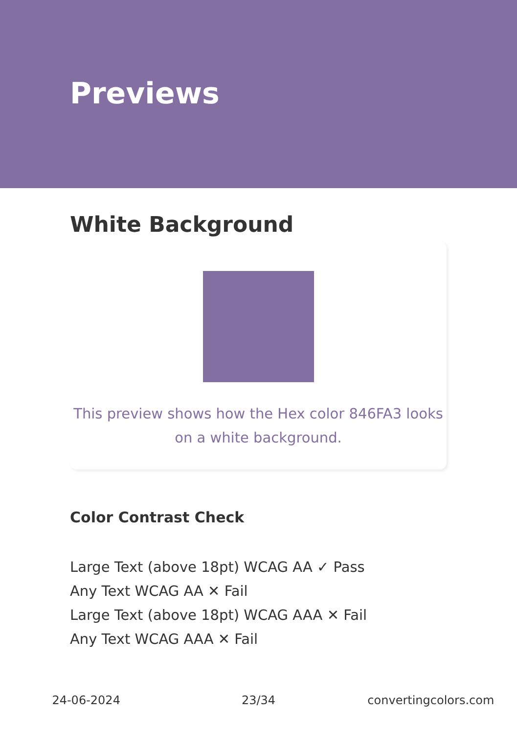Previews
White Background
This preview shows how the Hex color 846FA3 looks on a white background.
Color Contrast Check
Large Text (above 18pt) WCAG AA ✓ Pass
Any Text WCAG AA ✕ Fail
Large Text (above 18pt) WCAG AAA ✕ Fail
Any Text WCAG AAA ✕ Fail
24-06-2024 23/34 convertingcolors.com